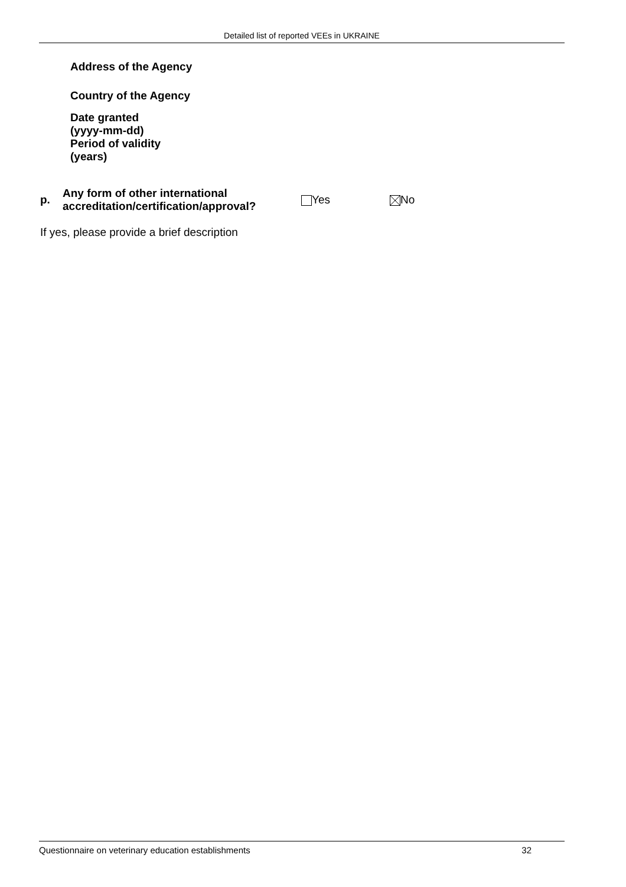Detailed list of reported VEEs in UKRAINE
Address of the Agency
Country of the Agency
Date granted
(yyyy-mm-dd)
Period of validity
(years)
p.
Any form of other international accreditation/certification/approval?
Yes No
If yes, please provide a brief description
Questionnaire on veterinary education establishments 32